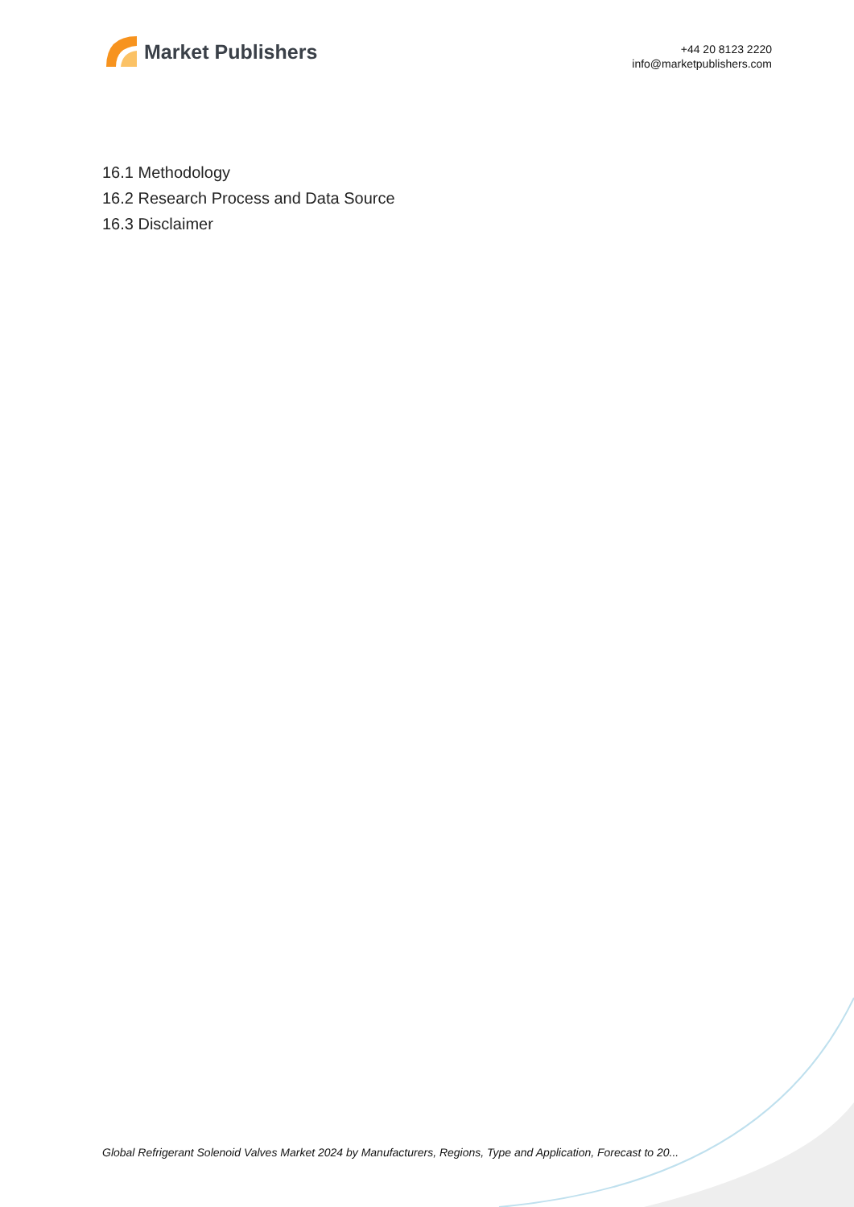Market Publishers
+44 20 8123 2220
info@marketpublishers.com
16.1 Methodology
16.2 Research Process and Data Source
16.3 Disclaimer
Global Refrigerant Solenoid Valves Market 2024 by Manufacturers, Regions, Type and Application, Forecast to 20...